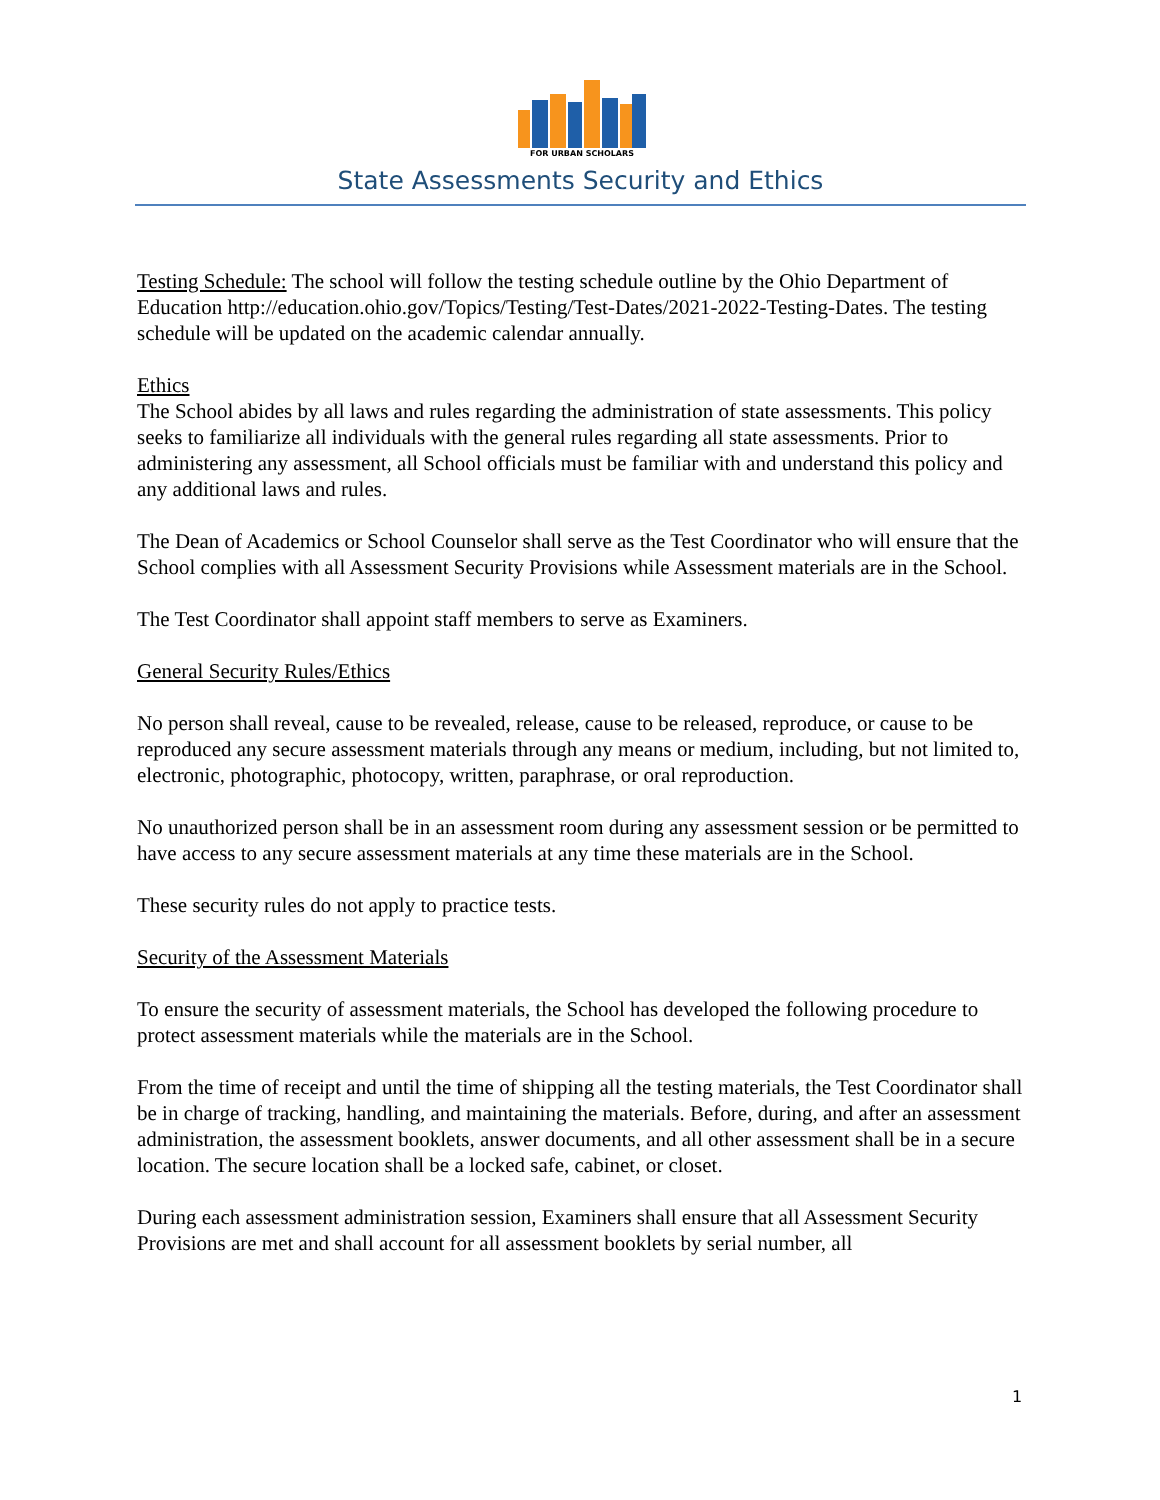FOR URBAN SCHOLARS
State Assessments Security and Ethics
Testing Schedule: The school will follow the testing schedule outline by the Ohio Department of Education http://education.ohio.gov/Topics/Testing/Test-Dates/2021-2022-Testing-Dates. The testing schedule will be updated on the academic calendar annually.
Ethics
The School abides by all laws and rules regarding the administration of state assessments. This policy seeks to familiarize all individuals with the general rules regarding all state assessments. Prior to administering any assessment, all School officials must be familiar with and understand this policy and any additional laws and rules.
The Dean of Academics or School Counselor shall serve as the Test Coordinator who will ensure that the School complies with all Assessment Security Provisions while Assessment materials are in the School.
The Test Coordinator shall appoint staff members to serve as Examiners.
General Security Rules/Ethics
No person shall reveal, cause to be revealed, release, cause to be released, reproduce, or cause to be reproduced any secure assessment materials through any means or medium, including, but not limited to, electronic, photographic, photocopy, written, paraphrase, or oral reproduction.
No unauthorized person shall be in an assessment room during any assessment session or be permitted to have access to any secure assessment materials at any time these materials are in the School.
These security rules do not apply to practice tests.
Security of the Assessment Materials
To ensure the security of assessment materials, the School has developed the following procedure to protect assessment materials while the materials are in the School.
From the time of receipt and until the time of shipping all the testing materials, the Test Coordinator shall be in charge of tracking, handling, and maintaining the materials. Before, during, and after an assessment administration, the assessment booklets, answer documents, and all other assessment shall be in a secure location. The secure location shall be a locked safe, cabinet, or closet.
During each assessment administration session, Examiners shall ensure that all Assessment Security Provisions are met and shall account for all assessment booklets by serial number, all
1